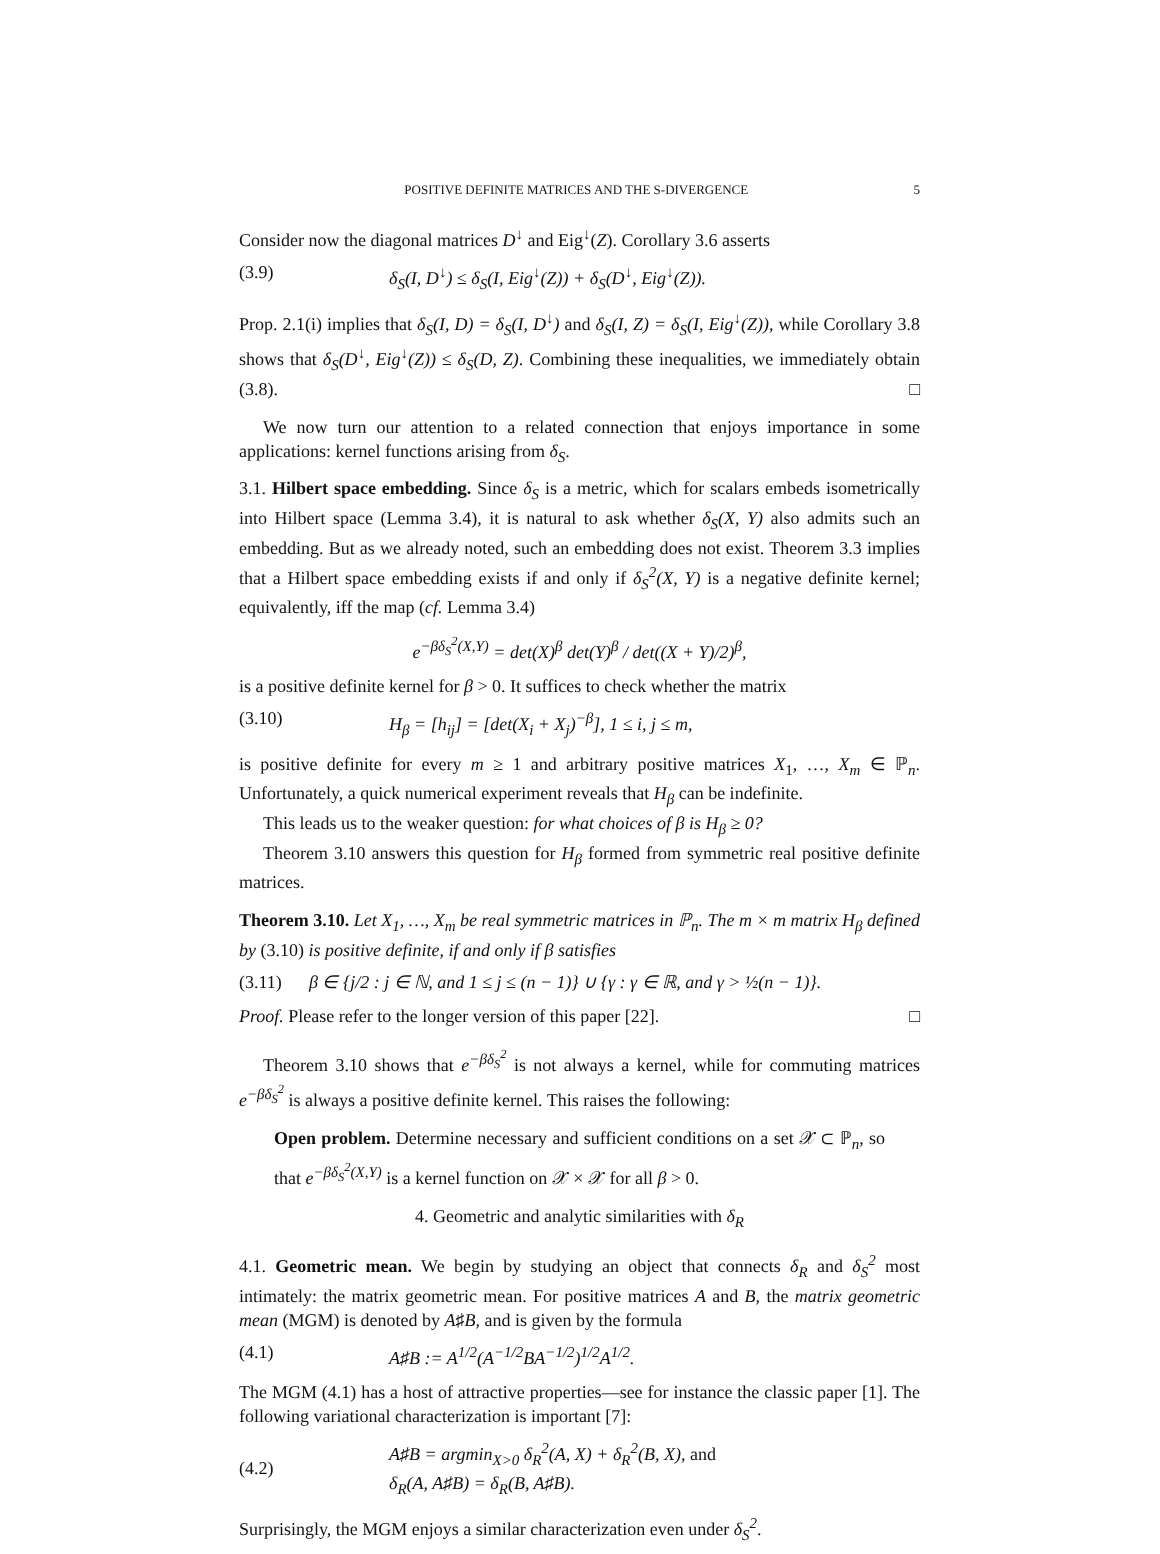POSITIVE DEFINITE MATRICES AND THE S-DIVERGENCE 5
Consider now the diagonal matrices D<sup>↓</sup> and Eig<sup>↓</sup>(Z). Corollary 3.6 asserts
(3.9) δ<sub>S</sub>(I, D<sup>↓</sup>) ≤ δ<sub>S</sub>(I, Eig<sup>↓</sup>(Z)) + δ<sub>S</sub>(D<sup>↓</sup>, Eig<sup>↓</sup>(Z)).
Prop. 2.1(i) implies that δ<sub>S</sub>(I, D) = δ<sub>S</sub>(I, D<sup>↓</sup>) and δ<sub>S</sub>(I, Z) = δ<sub>S</sub>(I, Eig<sup>↓</sup>(Z)), while Corollary 3.8 shows that δ<sub>S</sub>(D<sup>↓</sup>, Eig<sup>↓</sup>(Z)) ≤ δ<sub>S</sub>(D, Z). Combining these inequalities, we immediately obtain (3.8). □
We now turn our attention to a related connection that enjoys importance in some applications: kernel functions arising from δ<sub>S</sub>.
3.1. Hilbert space embedding. Since δ<sub>S</sub> is a metric, which for scalars embeds isometrically into Hilbert space (Lemma 3.4), it is natural to ask whether δ<sub>S</sub>(X, Y) also admits such an embedding. But as we already noted, such an embedding does not exist. Theorem 3.3 implies that a Hilbert space embedding exists if and only if δ<sub>S</sub><sup>2</sup>(X, Y) is a negative definite kernel; equivalently, iff the map (cf. Lemma 3.4)
e<sup>−βδ<sub>S</sub><sup>2</sup>(X,Y)</sup> = det(X)<sup>β</sup> det(Y)<sup>β</sup> / det((X + Y)/2)<sup>β</sup>,
is a positive definite kernel for β > 0. It suffices to check whether the matrix
(3.10) H<sub>β</sub> = [h<sub>ij</sub>] = [det(X<sub>i</sub> + X<sub>j</sub>)<sup>−β</sup>], 1 ≤ i, j ≤ m,
is positive definite for every m ≥ 1 and arbitrary positive matrices X<sub>1</sub>, …, X<sub>m</sub> ∈ ℙ<sub>n</sub>. Unfortunately, a quick numerical experiment reveals that H<sub>β</sub> can be indefinite.
This leads us to the weaker question: for what choices of β is H<sub>β</sub> ≥ 0?
Theorem 3.10 answers this question for H<sub>β</sub> formed from symmetric real positive definite matrices.
Theorem 3.10. Let X<sub>1</sub>, …, X<sub>m</sub> be real symmetric matrices in ℙ<sub>n</sub>. The m × m matrix H<sub>β</sub> defined by (3.10) is positive definite, if and only if β satisfies
(3.11) β ∈ {j/2 : j ∈ ℕ, and 1 ≤ j ≤ (n − 1)} ∪ {γ : γ ∈ ℝ, and γ > ½(n − 1)}.
Proof. Please refer to the longer version of this paper [22]. □
Theorem 3.10 shows that e<sup>−βδ<sub>S</sub><sup>2</sup></sup> is not always a kernel, while for commuting matrices e<sup>−βδ<sub>S</sub><sup>2</sup></sup> is always a positive definite kernel. This raises the following:
Open problem. Determine necessary and sufficient conditions on a set 𝒳 ⊂ ℙ<sub>n</sub>, so that e<sup>−βδ<sub>S</sub><sup>2</sup>(X,Y)</sup> is a kernel function on 𝒳 × 𝒳 for all β > 0.
4. Geometric and analytic similarities with δ<sub>R</sub>
4.1. Geometric mean. We begin by studying an object that connects δ<sub>R</sub> and δ<sub>S</sub><sup>2</sup> most intimately: the matrix geometric mean. For positive matrices A and B, the matrix geometric mean (MGM) is denoted by A♯B, and is given by the formula
(4.1) A♯B := A<sup>1/2</sup>(A<sup>−1/2</sup>BA<sup>−1/2</sup>)<sup>1/2</sup>A<sup>1/2</sup>.
The MGM (4.1) has a host of attractive properties—see for instance the classic paper [1]. The following variational characterization is important [7]:
(4.2) A♯B = argmin<sub>X>0</sub> δ<sub>R</sub><sup>2</sup>(A, X) + δ<sub>R</sub><sup>2</sup>(B, X), and
δ<sub>R</sub>(A, A♯B) = δ<sub>R</sub>(B, A♯B).
Surprisingly, the MGM enjoys a similar characterization even under δ<sub>S</sub><sup>2</sup>.